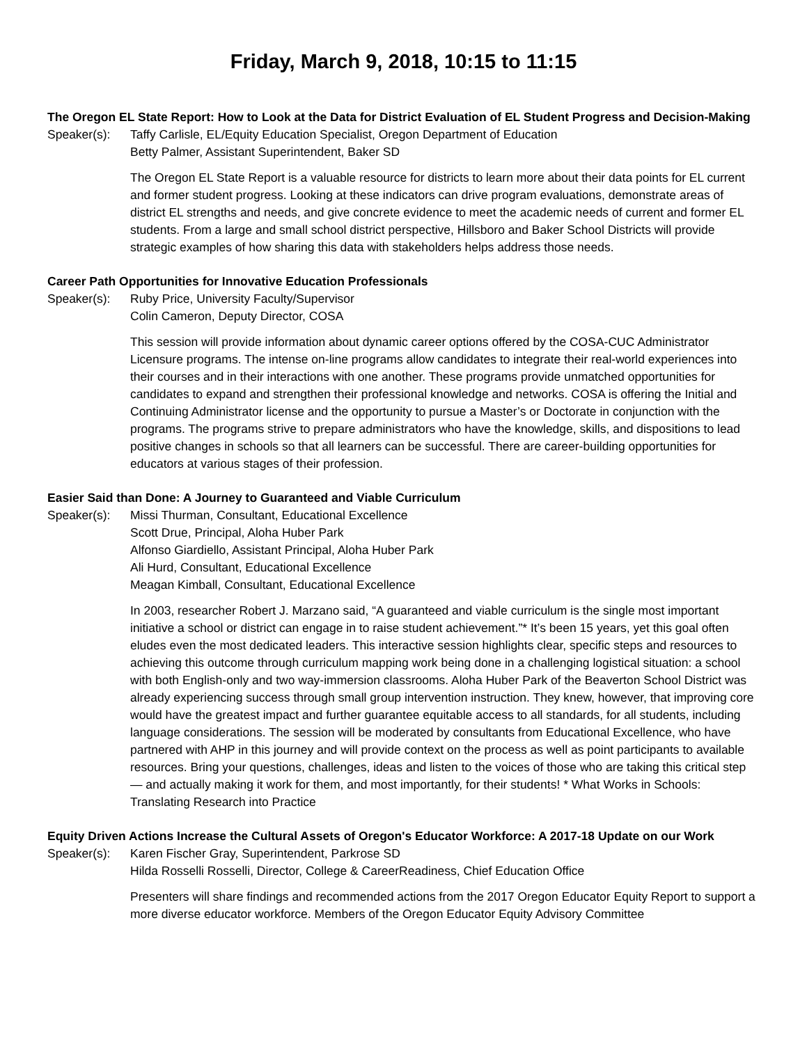Friday, March 9, 2018, 10:15 to 11:15
The Oregon EL State Report: How to Look at the Data for District Evaluation of EL Student Progress and Decision-Making
Speaker(s): Taffy Carlisle, EL/Equity Education Specialist, Oregon Department of Education
Betty Palmer, Assistant Superintendent, Baker SD
The Oregon EL State Report is a valuable resource for districts to learn more about their data points for EL current and former student progress. Looking at these indicators can drive program evaluations, demonstrate areas of district EL strengths and needs, and give concrete evidence to meet the academic needs of current and former EL students. From a large and small school district perspective, Hillsboro and Baker School Districts will provide strategic examples of how sharing this data with stakeholders helps address those needs.
Career Path Opportunities for Innovative Education Professionals
Speaker(s): Ruby Price, University Faculty/Supervisor
Colin Cameron, Deputy Director, COSA
This session will provide information about dynamic career options offered by the COSA-CUC Administrator Licensure programs. The intense on-line programs allow candidates to integrate their real-world experiences into their courses and in their interactions with one another. These programs provide unmatched opportunities for candidates to expand and strengthen their professional knowledge and networks. COSA is offering the Initial and Continuing Administrator license and the opportunity to pursue a Master’s or Doctorate in conjunction with the programs. The programs strive to prepare administrators who have the knowledge, skills, and dispositions to lead positive changes in schools so that all learners can be successful. There are career-building opportunities for educators at various stages of their profession.
Easier Said than Done: A Journey to Guaranteed and Viable Curriculum
Speaker(s): Missi Thurman, Consultant, Educational Excellence
Scott Drue, Principal, Aloha Huber Park
Alfonso Giardiello, Assistant Principal, Aloha Huber Park
Ali Hurd, Consultant, Educational Excellence
Meagan Kimball, Consultant, Educational Excellence
In 2003, researcher Robert J. Marzano said, “A guaranteed and viable curriculum is the single most important initiative a school or district can engage in to raise student achievement.”* It’s been 15 years, yet this goal often eludes even the most dedicated leaders. This interactive session highlights clear, specific steps and resources to achieving this outcome through curriculum mapping work being done in a challenging logistical situation: a school with both English-only and two way-immersion classrooms. Aloha Huber Park of the Beaverton School District was already experiencing success through small group intervention instruction. They knew, however, that improving core would have the greatest impact and further guarantee equitable access to all standards, for all students, including language considerations. The session will be moderated by consultants from Educational Excellence, who have partnered with AHP in this journey and will provide context on the process as well as point participants to available resources. Bring your questions, challenges, ideas and listen to the voices of those who are taking this critical step — and actually making it work for them, and most importantly, for their students! * What Works in Schools: Translating Research into Practice
Equity Driven Actions Increase the Cultural Assets of Oregon's Educator Workforce: A 2017-18 Update on our Work
Speaker(s): Karen Fischer Gray, Superintendent, Parkrose SD
Hilda Rosselli Rosselli, Director, College & CareerReadiness, Chief Education Office
Presenters will share findings and recommended actions from the 2017 Oregon Educator Equity Report to support a more diverse educator workforce. Members of the Oregon Educator Equity Advisory Committee